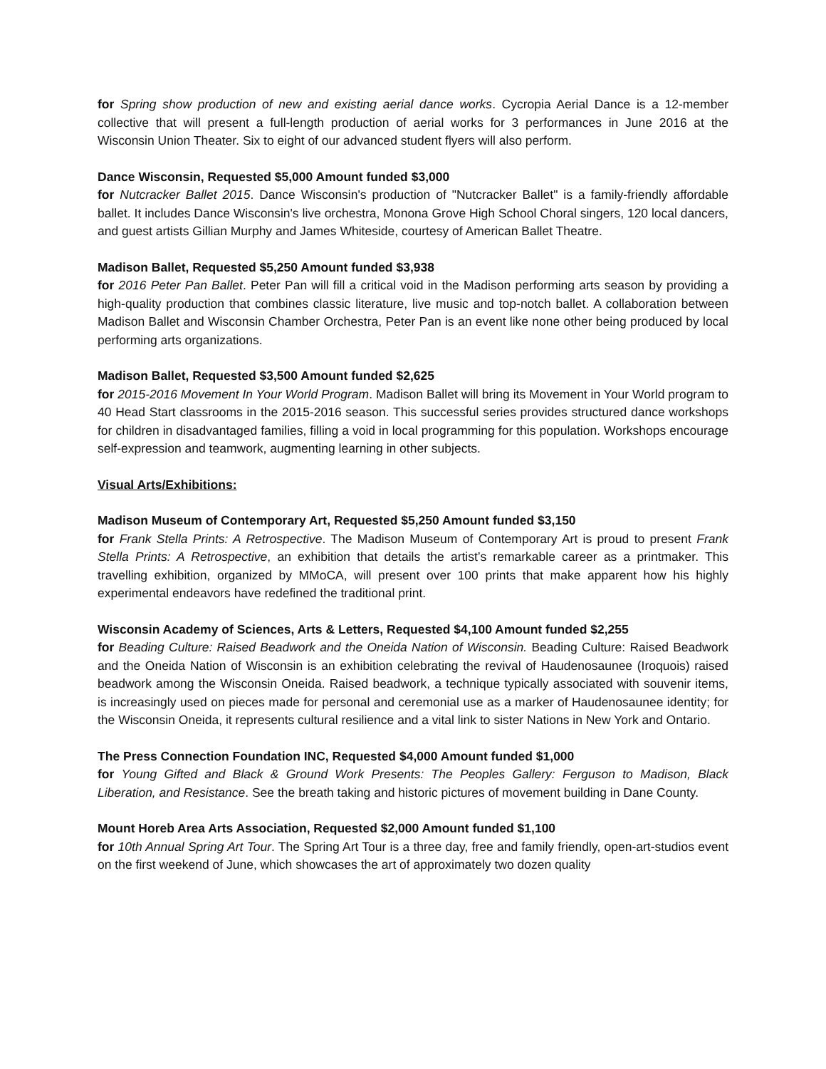for Spring show production of new and existing aerial dance works. Cycropia Aerial Dance is a 12-member collective that will present a full-length production of aerial works for 3 performances in June 2016 at the Wisconsin Union Theater. Six to eight of our advanced student flyers will also perform.
Dance Wisconsin, Requested $5,000 Amount funded $3,000
for Nutcracker Ballet 2015. Dance Wisconsin's production of "Nutcracker Ballet" is a family-friendly affordable ballet. It includes Dance Wisconsin's live orchestra, Monona Grove High School Choral singers, 120 local dancers, and guest artists Gillian Murphy and James Whiteside, courtesy of American Ballet Theatre.
Madison Ballet, Requested $5,250 Amount funded $3,938
for 2016 Peter Pan Ballet. Peter Pan will fill a critical void in the Madison performing arts season by providing a high-quality production that combines classic literature, live music and top-notch ballet. A collaboration between Madison Ballet and Wisconsin Chamber Orchestra, Peter Pan is an event like none other being produced by local performing arts organizations.
Madison Ballet, Requested $3,500 Amount funded $2,625
for 2015-2016 Movement In Your World Program. Madison Ballet will bring its Movement in Your World program to 40 Head Start classrooms in the 2015-2016 season. This successful series provides structured dance workshops for children in disadvantaged families, filling a void in local programming for this population. Workshops encourage self-expression and teamwork, augmenting learning in other subjects.
Visual Arts/Exhibitions:
Madison Museum of Contemporary Art, Requested $5,250 Amount funded $3,150
for Frank Stella Prints: A Retrospective. The Madison Museum of Contemporary Art is proud to present Frank Stella Prints: A Retrospective, an exhibition that details the artist’s remarkable career as a printmaker. This travelling exhibition, organized by MMoCA, will present over 100 prints that make apparent how his highly experimental endeavors have redefined the traditional print.
Wisconsin Academy of Sciences, Arts & Letters, Requested $4,100 Amount funded $2,255
for Beading Culture: Raised Beadwork and the Oneida Nation of Wisconsin. Beading Culture: Raised Beadwork and the Oneida Nation of Wisconsin is an exhibition celebrating the revival of Haudenosaunee (Iroquois) raised beadwork among the Wisconsin Oneida. Raised beadwork, a technique typically associated with souvenir items, is increasingly used on pieces made for personal and ceremonial use as a marker of Haudenosaunee identity; for the Wisconsin Oneida, it represents cultural resilience and a vital link to sister Nations in New York and Ontario.
The Press Connection Foundation INC, Requested $4,000 Amount funded $1,000
for Young Gifted and Black & Ground Work Presents: The Peoples Gallery: Ferguson to Madison, Black Liberation, and Resistance. See the breath taking and historic pictures of movement building in Dane County.
Mount Horeb Area Arts Association, Requested $2,000 Amount funded $1,100
for 10th Annual Spring Art Tour. The Spring Art Tour is a three day, free and family friendly, open-art-studios event on the first weekend of June, which showcases the art of approximately two dozen quality